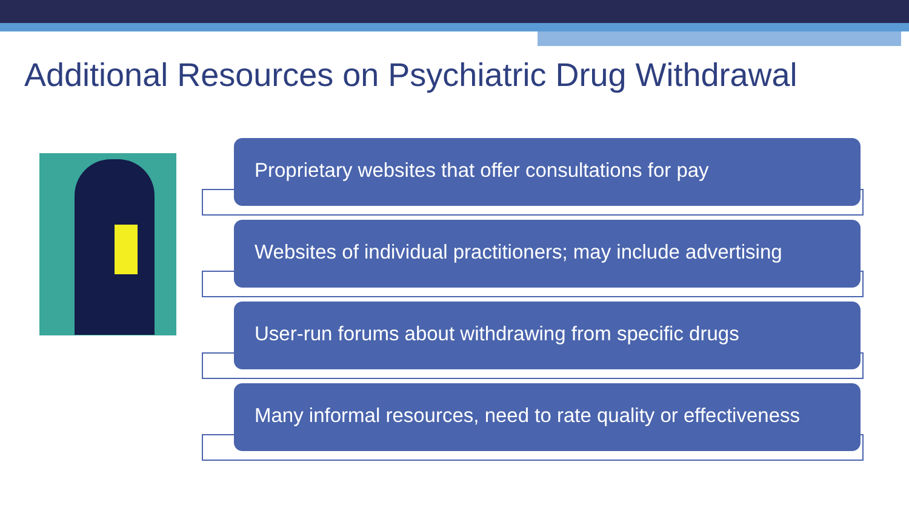Additional Resources on Psychiatric Drug Withdrawal
Proprietary websites that offer consultations for pay
Websites of individual practitioners; may include advertising
User-run forums about withdrawing from specific drugs
Many informal resources, need to rate quality or effectiveness